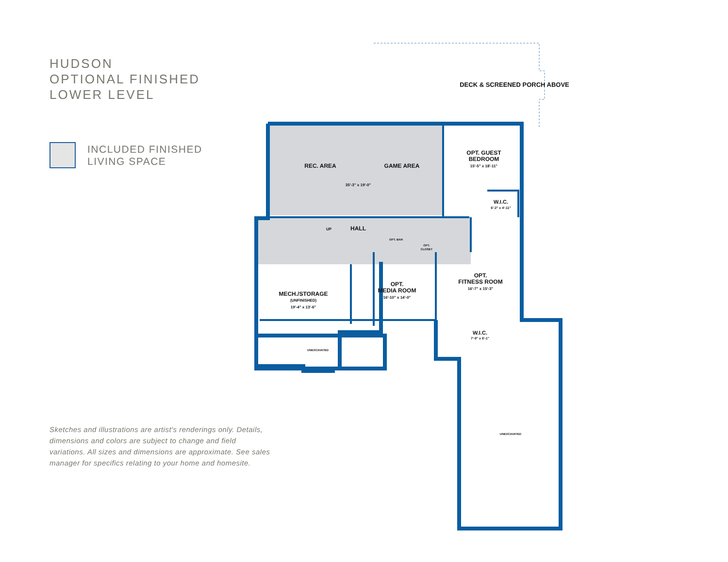HUDSON
OPTIONAL FINISHED
LOWER LEVEL
INCLUDED FINISHED
LIVING SPACE
Sketches and illustrations are artist's renderings only. Details, dimensions and colors are subject to change and field variations. All sizes and dimensions are approximate. See sales manager for specifics relating to your home and homesite.
DECK & SCREENED PORCH ABOVE
REC. AREA
GAME AREA
35'-3" x 19'-0"
OPT. GUEST
BEDROOM
15'-5" x 18'-11"
W.I.C.
6'-2" x 4'-11"
UP
HALL
OPT. BAR
OPT.
CLOSET
MECH./STORAGE
(UNFINISHED)
19'-4" x 13'-6"
OPT.
MEDIA ROOM
16'-10" x 14'-0"
OPT.
FITNESS ROOM
16'-7" x 15'-3"
W.I.C.
7'-9" x 6'-1"
UNEXCAVATED
UNEXCAVATED